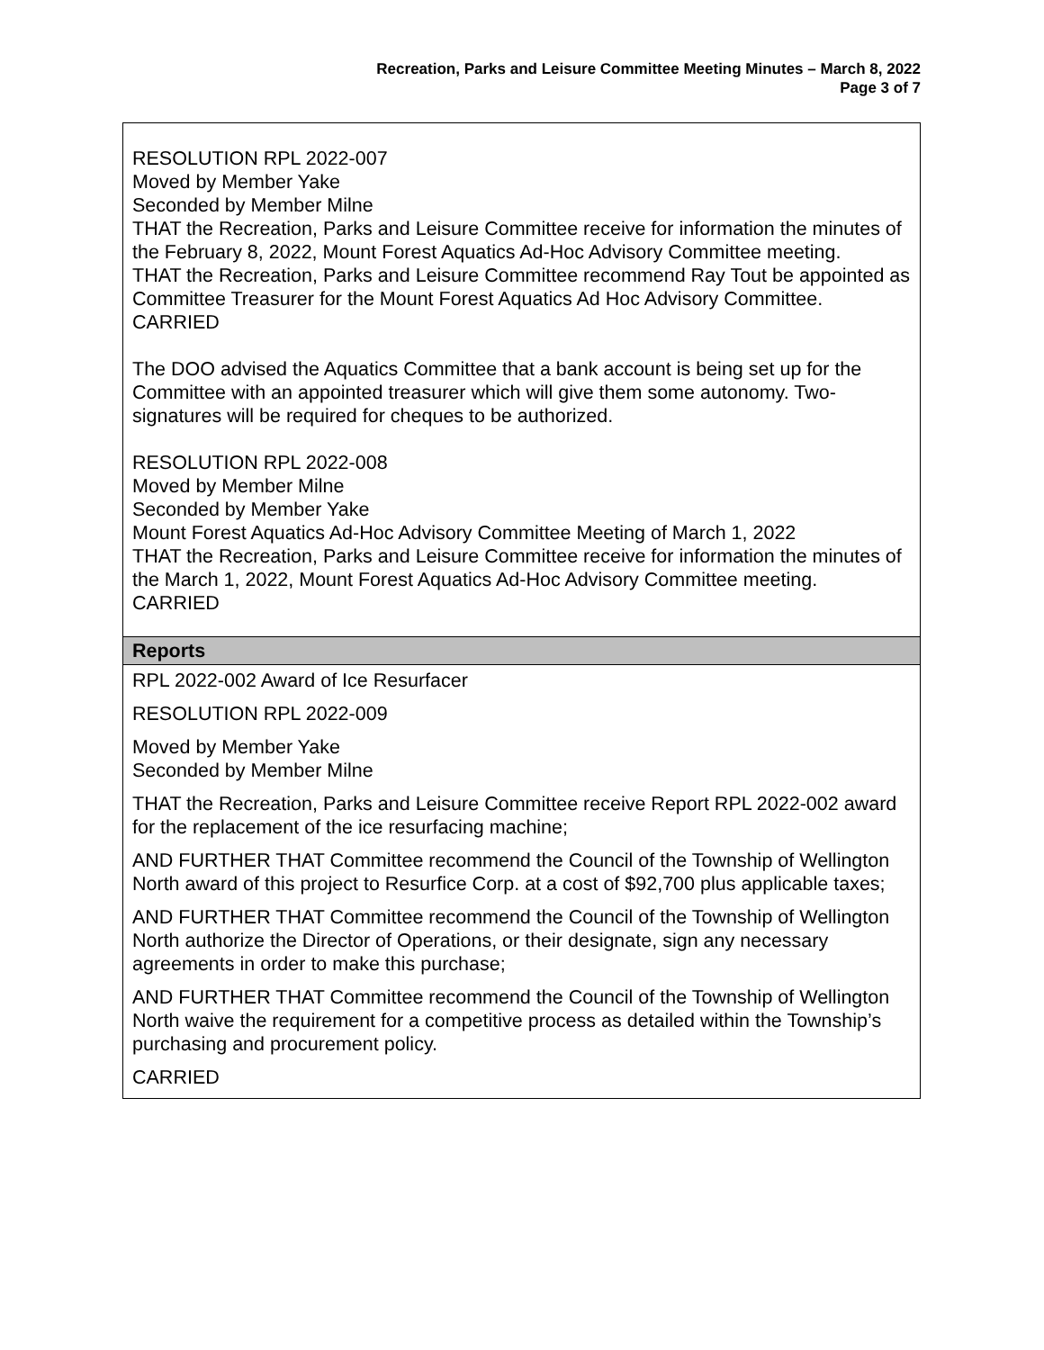Recreation, Parks and Leisure Committee Meeting Minutes – March 8, 2022
Page 3 of 7
| RESOLUTION RPL 2022-007 Moved by Member Yake Seconded by Member Milne THAT the Recreation, Parks and Leisure Committee receive for information the minutes of the February 8, 2022, Mount Forest Aquatics Ad-Hoc Advisory Committee meeting. THAT the Recreation, Parks and Leisure Committee recommend Ray Tout be appointed as Committee Treasurer for the Mount Forest Aquatics Ad Hoc Advisory Committee. CARRIED The DOO advised the Aquatics Committee that a bank account is being set up for the Committee with an appointed treasurer which will give them some autonomy. Two-signatures will be required for cheques to be authorized. RESOLUTION RPL 2022-008 Moved by Member Milne Seconded by Member Yake Mount Forest Aquatics Ad-Hoc Advisory Committee Meeting of March 1, 2022 THAT the Recreation, Parks and Leisure Committee receive for information the minutes of the March 1, 2022, Mount Forest Aquatics Ad-Hoc Advisory Committee meeting. CARRIED |
| Reports |
| RPL 2022-002 Award of Ice Resurfacer RESOLUTION RPL 2022-009 Moved by Member Yake Seconded by Member Milne THAT the Recreation, Parks and Leisure Committee receive Report RPL 2022-002 award for the replacement of the ice resurfacing machine; AND FURTHER THAT Committee recommend the Council of the Township of Wellington North award of this project to Resurfice Corp. at a cost of $92,700 plus applicable taxes; AND FURTHER THAT Committee recommend the Council of the Township of Wellington North authorize the Director of Operations, or their designate, sign any necessary agreements in order to make this purchase; AND FURTHER THAT Committee recommend the Council of the Township of Wellington North waive the requirement for a competitive process as detailed within the Township’s purchasing and procurement policy. CARRIED |